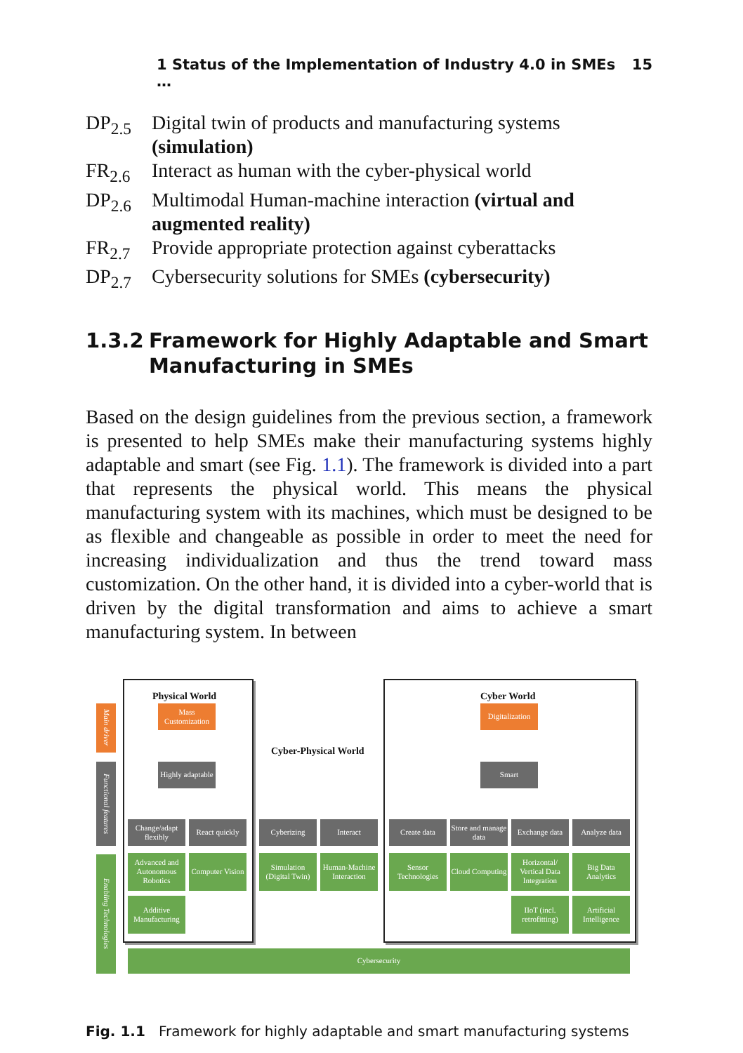1 Status of the Implementation of Industry 4.0 in SMEs … 15
DP<sub>2.5</sub>
Digital twin of products and manufacturing systems (simulation)
FR<sub>2.6</sub>
Interact as human with the cyber-physical world
DP<sub>2.6</sub>
Multimodal Human-machine interaction (virtual and augmented reality)
FR<sub>2.7</sub>
Provide appropriate protection against cyberattacks
DP<sub>2.7</sub>
Cybersecurity solutions for SMEs (cybersecurity)
1.3.2 Framework for Highly Adaptable and Smart Manufacturing in SMEs
Based on the design guidelines from the previous section, a framework is presented to help SMEs make their manufacturing systems highly adaptable and smart (see Fig. 1.1). The framework is divided into a part that represents the physical world. This means the physical manufacturing system with its machines, which must be designed to be as flexible and changeable as possible in order to meet the need for increasing individualization and thus the trend toward mass customization. On the other hand, it is divided into a cyber-world that is driven by the digital transformation and aims to achieve a smart manufacturing system. In between
Physical World Cyber World
Cyber-Physical World
Main driver
Functional features
Enabling Technologies
Mass Customization
Highly adaptable
Digitalization
Smart
Change/adapt flexibly
React quickly
Cyberizing Interact Create data
Store and manage data
Exchange data
Analyze data
Advanced and Autonomous Robotics
Computer Vision
Simulation (Digital Twin)
Human-Machine Interaction
Sensor Technologies
Cloud Computing
Horizontal/ Vertical Data Integration
Big Data Analytics
Additive Manufacturing
IIoT (incl. retrofitting)
Artificial Intelligence
Cybersecurity
Fig. 1.1 Framework for highly adaptable and smart manufacturing systems